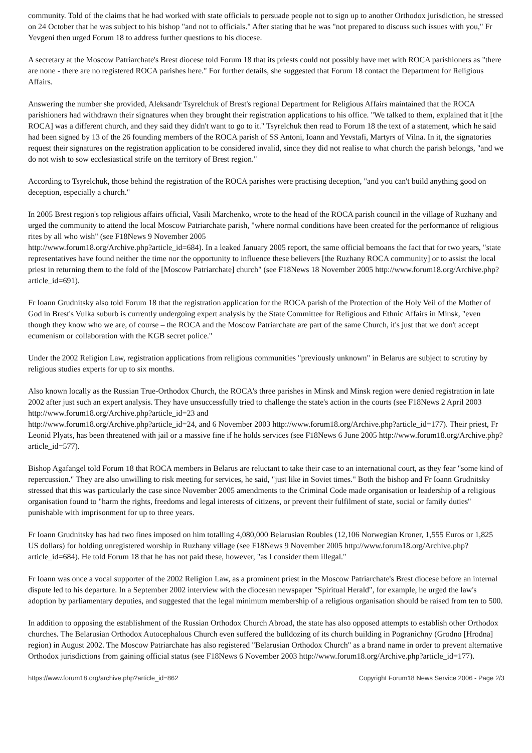community. Told of the claims that he had worked with state officials to persuade people not to sign up to another Orthodox jurisdiction, he stressed on 24 October that he was subject to his bishop "and not to officials." After stating that he was "not prepared to discuss such issues with you," Fr Yevgeni then urged Forum 18 to address further questions to his diocese.
A secretary at the Moscow Patriarchate's Brest diocese told Forum 18 that its priests could not possibly have met with ROCA parishioners as "there are none - there are no registered ROCA parishes here." For further details, she suggested that Forum 18 contact the Department for Religious Affairs.
Answering the number she provided, Aleksandr Tsyrelchuk of Brest's regional Department for Religious Affairs maintained that the ROCA parishioners had withdrawn their signatures when they brought their registration applications to his office. "We talked to them, explained that it [the ROCA] was a different church, and they said they didn't want to go to it." Tsyrelchuk then read to Forum 18 the text of a statement, which he said had been signed by 13 of the 26 founding members of the ROCA parish of SS Antoni, Ioann and Yevstafi, Martyrs of Vilna. In it, the signatories request their signatures on the registration application to be considered invalid, since they did not realise to what church the parish belongs, "and we do not wish to sow ecclesiastical strife on the territory of Brest region."
According to Tsyrelchuk, those behind the registration of the ROCA parishes were practising deception, "and you can't build anything good on deception, especially a church."
In 2005 Brest region's top religious affairs official, Vasili Marchenko, wrote to the head of the ROCA parish council in the village of Ruzhany and urged the community to attend the local Moscow Patriarchate parish, "where normal conditions have been created for the performance of religious rites by all who wish" (see F18News 9 November 2005
http://www.forum18.org/Archive.php?article_id=684). In a leaked January 2005 report, the same official bemoans the fact that for two years, "state representatives have found neither the time nor the opportunity to influence these believers [the Ruzhany ROCA community] or to assist the local priest in returning them to the fold of the [Moscow Patriarchate] church" (see F18News 18 November 2005 http://www.forum18.org/Archive.php?article_id=691).
Fr Ioann Grudnitsky also told Forum 18 that the registration application for the ROCA parish of the Protection of the Holy Veil of the Mother of God in Brest's Vulka suburb is currently undergoing expert analysis by the State Committee for Religious and Ethnic Affairs in Minsk, "even though they know who we are, of course – the ROCA and the Moscow Patriarchate are part of the same Church, it's just that we don't accept ecumenism or collaboration with the KGB secret police."
Under the 2002 Religion Law, registration applications from religious communities "previously unknown" in Belarus are subject to scrutiny by religious studies experts for up to six months.
Also known locally as the Russian True-Orthodox Church, the ROCA's three parishes in Minsk and Minsk region were denied registration in late 2002 after just such an expert analysis. They have unsuccessfully tried to challenge the state's action in the courts (see F18News 2 April 2003 http://www.forum18.org/Archive.php?article_id=23 and
http://www.forum18.org/Archive.php?article_id=24, and 6 November 2003 http://www.forum18.org/Archive.php?article_id=177). Their priest, Fr Leonid Plyats, has been threatened with jail or a massive fine if he holds services (see F18News 6 June 2005 http://www.forum18.org/Archive.php?article_id=577).
Bishop Agafangel told Forum 18 that ROCA members in Belarus are reluctant to take their case to an international court, as they fear "some kind of repercussion." They are also unwilling to risk meeting for services, he said, "just like in Soviet times." Both the bishop and Fr Ioann Grudnitsky stressed that this was particularly the case since November 2005 amendments to the Criminal Code made organisation or leadership of a religious organisation found to "harm the rights, freedoms and legal interests of citizens, or prevent their fulfilment of state, social or family duties" punishable with imprisonment for up to three years.
Fr Ioann Grudnitsky has had two fines imposed on him totalling 4,080,000 Belarusian Roubles (12,106 Norwegian Kroner, 1,555 Euros or 1,825 US dollars) for holding unregistered worship in Ruzhany village (see F18News 9 November 2005 http://www.forum18.org/Archive.php?article_id=684). He told Forum 18 that he has not paid these, however, "as I consider them illegal."
Fr Ioann was once a vocal supporter of the 2002 Religion Law, as a prominent priest in the Moscow Patriarchate's Brest diocese before an internal dispute led to his departure. In a September 2002 interview with the diocesan newspaper "Spiritual Herald", for example, he urged the law's adoption by parliamentary deputies, and suggested that the legal minimum membership of a religious organisation should be raised from ten to 500.
In addition to opposing the establishment of the Russian Orthodox Church Abroad, the state has also opposed attempts to establish other Orthodox churches. The Belarusian Orthodox Autocephalous Church even suffered the bulldozing of its church building in Pogranichny (Grodno [Hrodna] region) in August 2002. The Moscow Patriarchate has also registered "Belarusian Orthodox Church" as a brand name in order to prevent alternative Orthodox jurisdictions from gaining official status (see F18News 6 November 2003 http://www.forum18.org/Archive.php?article_id=177).
https://www.forum18.org/archive.php?article_id=862 Copyright Forum18 News Service 2006 - Page 2/3